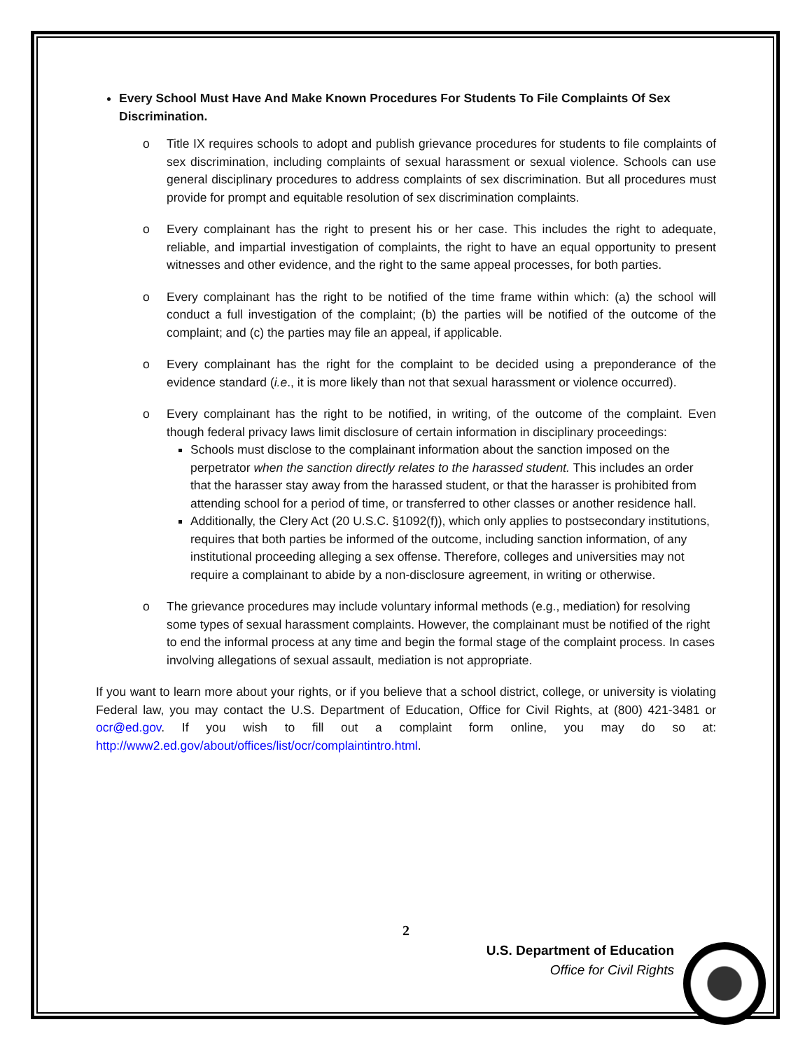Every School Must Have And Make Known Procedures For Students To File Complaints Of Sex Discrimination.
o Title IX requires schools to adopt and publish grievance procedures for students to file complaints of sex discrimination, including complaints of sexual harassment or sexual violence. Schools can use general disciplinary procedures to address complaints of sex discrimination. But all procedures must provide for prompt and equitable resolution of sex discrimination complaints.
o Every complainant has the right to present his or her case. This includes the right to adequate, reliable, and impartial investigation of complaints, the right to have an equal opportunity to present witnesses and other evidence, and the right to the same appeal processes, for both parties.
o Every complainant has the right to be notified of the time frame within which: (a) the school will conduct a full investigation of the complaint; (b) the parties will be notified of the outcome of the complaint; and (c) the parties may file an appeal, if applicable.
o Every complainant has the right for the complaint to be decided using a preponderance of the evidence standard (i.e., it is more likely than not that sexual harassment or violence occurred).
o Every complainant has the right to be notified, in writing, of the outcome of the complaint. Even though federal privacy laws limit disclosure of certain information in disciplinary proceedings:
Schools must disclose to the complainant information about the sanction imposed on the perpetrator when the sanction directly relates to the harassed student. This includes an order that the harasser stay away from the harassed student, or that the harasser is prohibited from attending school for a period of time, or transferred to other classes or another residence hall.
Additionally, the Clery Act (20 U.S.C. §1092(f)), which only applies to postsecondary institutions, requires that both parties be informed of the outcome, including sanction information, of any institutional proceeding alleging a sex offense. Therefore, colleges and universities may not require a complainant to abide by a non-disclosure agreement, in writing or otherwise.
o The grievance procedures may include voluntary informal methods (e.g., mediation) for resolving some types of sexual harassment complaints. However, the complainant must be notified of the right to end the informal process at any time and begin the formal stage of the complaint process. In cases involving allegations of sexual assault, mediation is not appropriate.
If you want to learn more about your rights, or if you believe that a school district, college, or university is violating Federal law, you may contact the U.S. Department of Education, Office for Civil Rights, at (800) 421-3481 or ocr@ed.gov. If you wish to fill out a complaint form online, you may do so at: http://www2.ed.gov/about/offices/list/ocr/complaintintro.html.
2
U.S. Department of Education
Office for Civil Rights